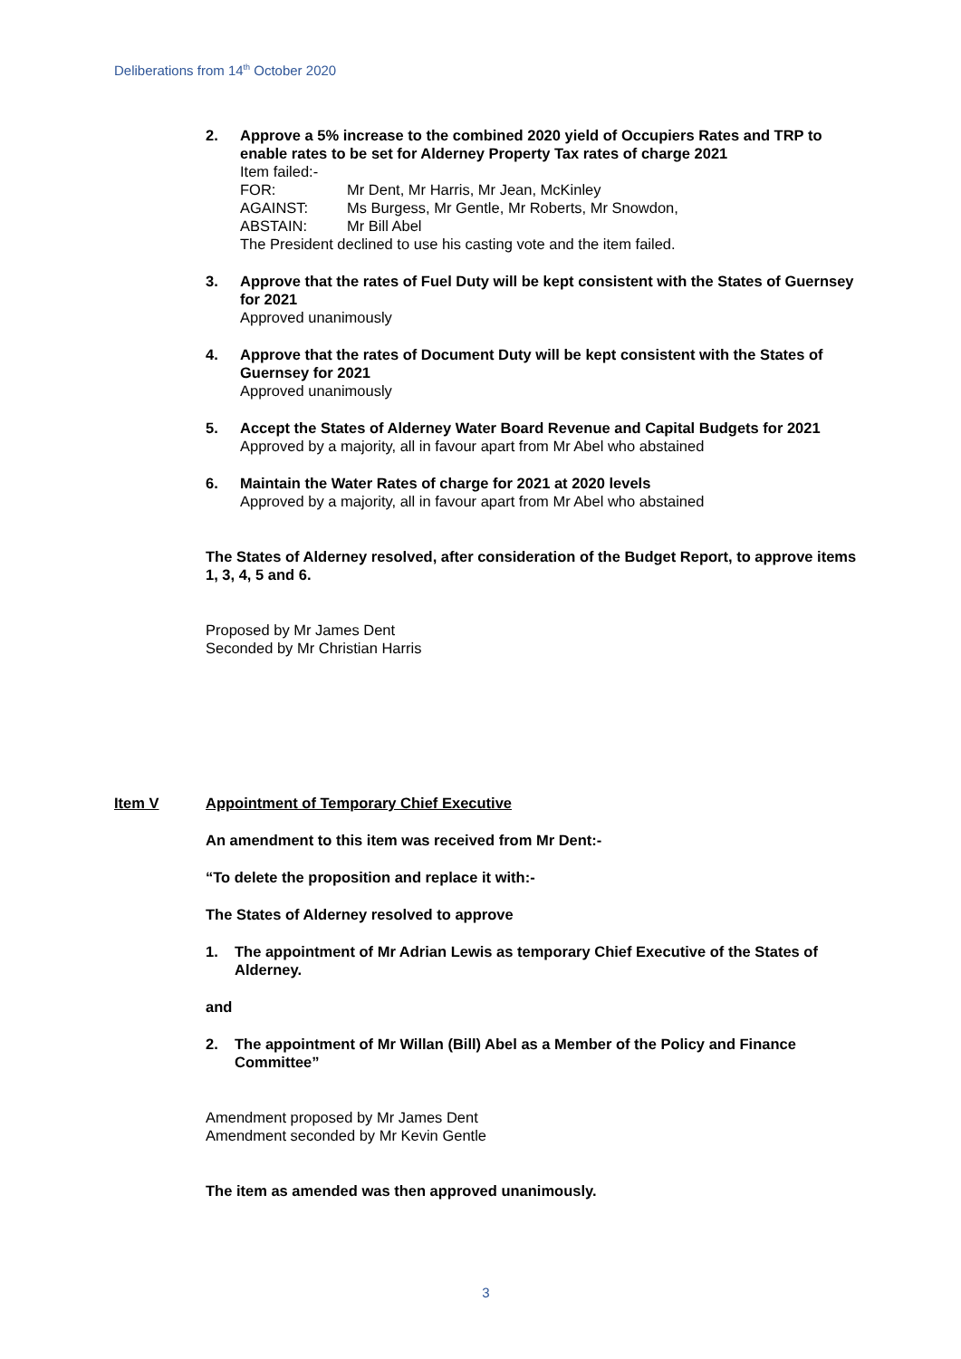Deliberations from 14<sup>th</sup> October 2020
2. Approve a 5% increase to the combined 2020 yield of Occupiers Rates and TRP to enable rates to be set for Alderney Property Tax rates of charge 2021
Item failed:-
| FOR: | Mr Dent, Mr Harris, Mr Jean, McKinley |
| AGAINST: | Ms Burgess, Mr Gentle, Mr Roberts, Mr Snowdon, |
| ABSTAIN: | Mr Bill Abel |
The President declined to use his casting vote and the item failed.
3. Approve that the rates of Fuel Duty will be kept consistent with the States of Guernsey for 2021
Approved unanimously
4. Approve that the rates of Document Duty will be kept consistent with the States of Guernsey for 2021
Approved unanimously
5. Accept the States of Alderney Water Board Revenue and Capital Budgets for 2021
Approved by a majority, all in favour apart from Mr Abel who abstained
6. Maintain the Water Rates of charge for 2021 at 2020 levels
Approved by a majority, all in favour apart from Mr Abel who abstained
The States of Alderney resolved, after consideration of the Budget Report, to approve items 1, 3, 4, 5 and 6.
Proposed by Mr James Dent
Seconded by Mr Christian Harris
Item V Appointment of Temporary Chief Executive
An amendment to this item was received from Mr Dent:-
“To delete the proposition and replace it with:-
The States of Alderney resolved to approve
1. The appointment of Mr Adrian Lewis as temporary Chief Executive of the States of Alderney.
and
2. The appointment of Mr Willan (Bill) Abel as a Member of the Policy and Finance Committee”
Amendment proposed by Mr James Dent
Amendment seconded by Mr Kevin Gentle
The item as amended was then approved unanimously.
3